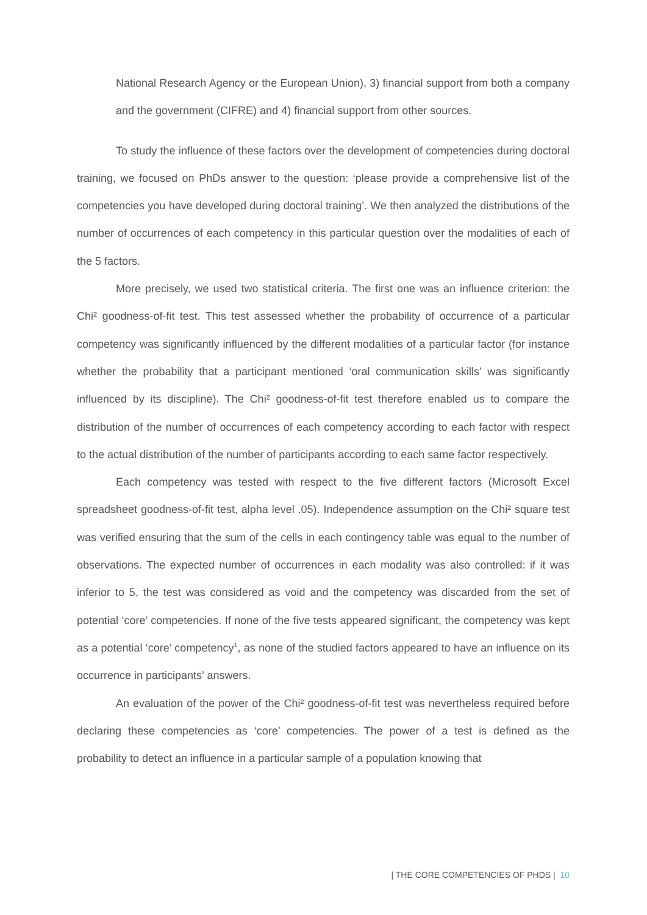National Research Agency or the European Union), 3) financial support from both a company and the government (CIFRE) and 4) financial support from other sources.
To study the influence of these factors over the development of competencies during doctoral training, we focused on PhDs answer to the question: ‘please provide a comprehensive list of the competencies you have developed during doctoral training’. We then analyzed the distributions of the number of occurrences of each competency in this particular question over the modalities of each of the 5 factors.
More precisely, we used two statistical criteria. The first one was an influence criterion: the Chi² goodness-of-fit test. This test assessed whether the probability of occurrence of a particular competency was significantly influenced by the different modalities of a particular factor (for instance whether the probability that a participant mentioned ‘oral communication skills’ was significantly influenced by its discipline). The Chi² goodness-of-fit test therefore enabled us to compare the distribution of the number of occurrences of each competency according to each factor with respect to the actual distribution of the number of participants according to each same factor respectively.
Each competency was tested with respect to the five different factors (Microsoft Excel spreadsheet goodness-of-fit test, alpha level .05). Independence assumption on the Chi² square test was verified ensuring that the sum of the cells in each contingency table was equal to the number of observations. The expected number of occurrences in each modality was also controlled: if it was inferior to 5, the test was considered as void and the competency was discarded from the set of potential ‘core’ competencies. If none of the five tests appeared significant, the competency was kept as a potential ‘core’ competency<sup>1</sup>, as none of the studied factors appeared to have an influence on its occurrence in participants’ answers.
An evaluation of the power of the Chi² goodness-of-fit test was nevertheless required before declaring these competencies as ‘core’ competencies. The power of a test is defined as the probability to detect an influence in a particular sample of a population knowing that
| THE CORE COMPETENCIES OF PHDS | 10